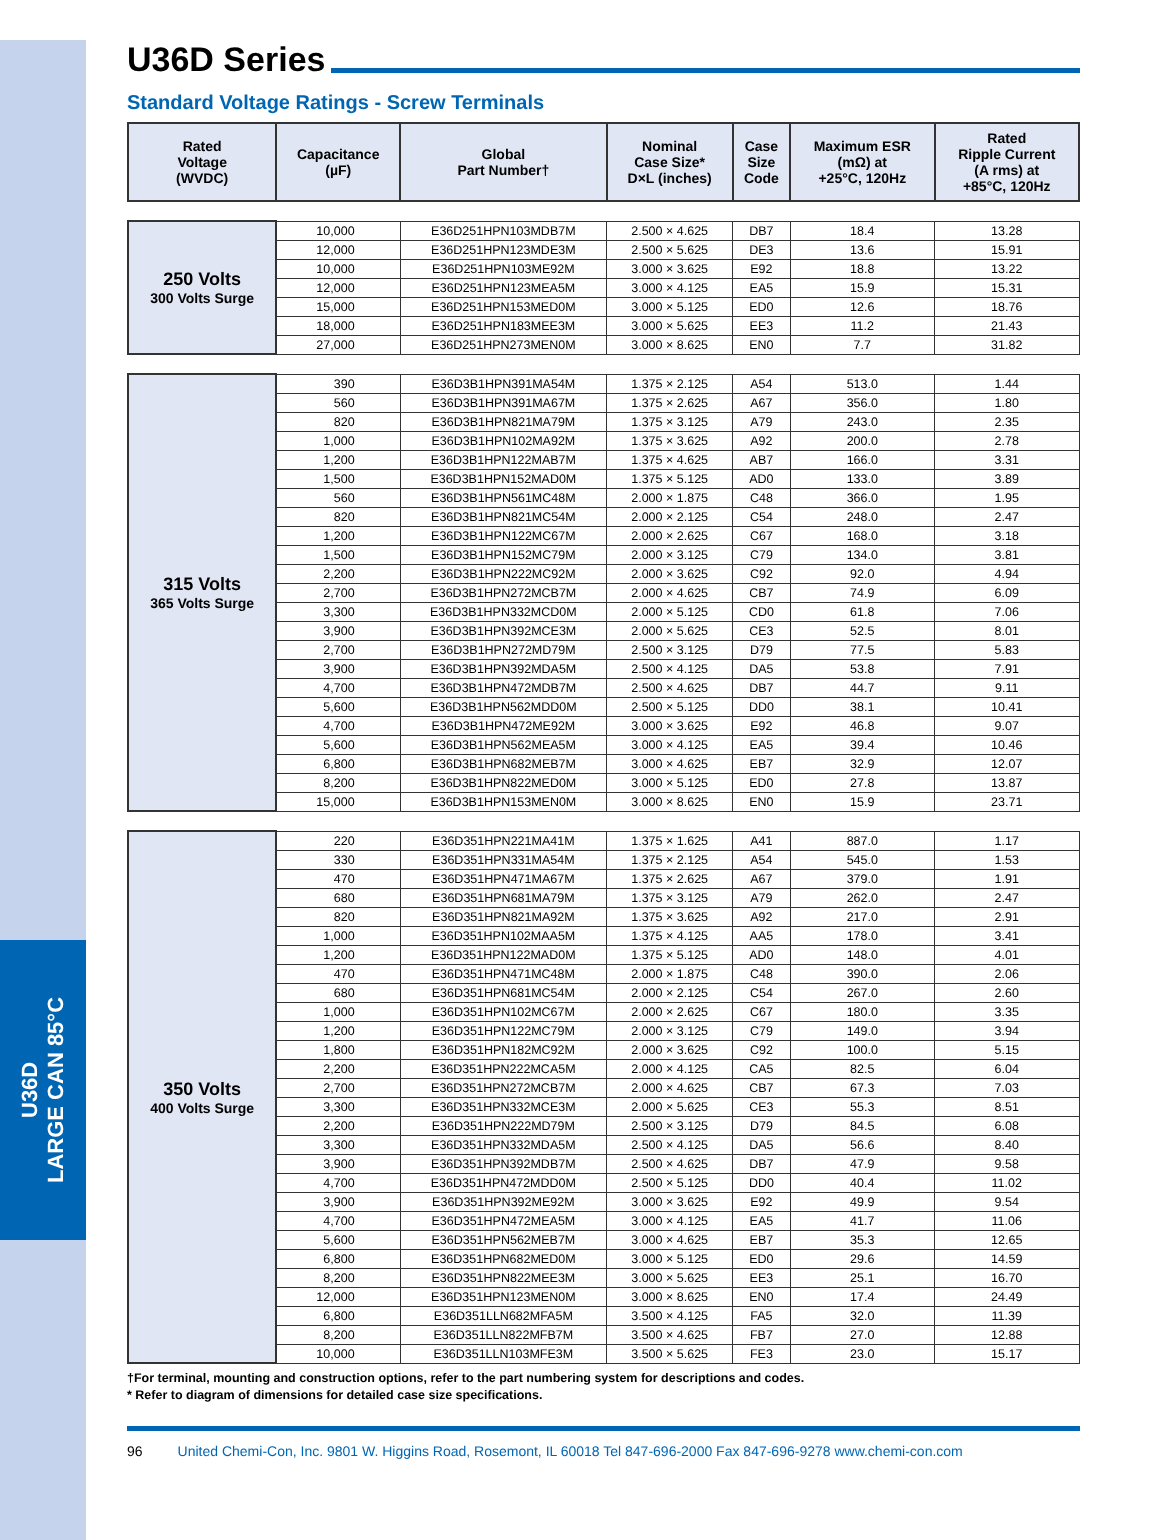U36D
LARGE CAN 85°C
U36D Series
Standard Voltage Ratings - Screw Terminals
| Rated Voltage (WVDC) | Capacitance (µF) | Global Part Number† | Nominal Case Size* D×L (inches) | Case Size Code | Maximum ESR (mΩ) at +25°C, 120Hz | Rated Ripple Current (A rms) at +85°C, 120Hz |
| --- | --- | --- | --- | --- | --- | --- |
| 250 Volts 300 Volts Surge | 10,000 | E36D251HPN103MDB7M | 2.500 × 4.625 | DB7 | 18.4 | 13.28 |
| | 12,000 | E36D251HPN123MDE3M | 2.500 × 5.625 | DE3 | 13.6 | 15.91 |
| | 10,000 | E36D251HPN103ME92M | 3.000 × 3.625 | E92 | 18.8 | 13.22 |
| | 12,000 | E36D251HPN123MEA5M | 3.000 × 4.125 | EA5 | 15.9 | 15.31 |
| | 15,000 | E36D251HPN153MED0M | 3.000 × 5.125 | ED0 | 12.6 | 18.76 |
| | 18,000 | E36D251HPN183MEE3M | 3.000 × 5.625 | EE3 | 11.2 | 21.43 |
| | 27,000 | E36D251HPN273MEN0M | 3.000 × 8.625 | EN0 | 7.7 | 31.82 |
| 315 Volts 365 Volts Surge | 390 | E36D3B1HPN391MA54M | 1.375 × 2.125 | A54 | 513.0 | 1.44 |
| | 560 | E36D3B1HPN391MA67M | 1.375 × 2.625 | A67 | 356.0 | 1.80 |
| | 820 | E36D3B1HPN821MA79M | 1.375 × 3.125 | A79 | 243.0 | 2.35 |
| | 1,000 | E36D3B1HPN102MA92M | 1.375 × 3.625 | A92 | 200.0 | 2.78 |
| | 1,200 | E36D3B1HPN122MAB7M | 1.375 × 4.625 | AB7 | 166.0 | 3.31 |
| | 1,500 | E36D3B1HPN152MAD0M | 1.375 × 5.125 | AD0 | 133.0 | 3.89 |
| | 560 | E36D3B1HPN561MC48M | 2.000 × 1.875 | C48 | 366.0 | 1.95 |
| | 820 | E36D3B1HPN821MC54M | 2.000 × 2.125 | C54 | 248.0 | 2.47 |
| | 1,200 | E36D3B1HPN122MC67M | 2.000 × 2.625 | C67 | 168.0 | 3.18 |
| | 1,500 | E36D3B1HPN152MC79M | 2.000 × 3.125 | C79 | 134.0 | 3.81 |
| | 2,200 | E36D3B1HPN222MC92M | 2.000 × 3.625 | C92 | 92.0 | 4.94 |
| | 2,700 | E36D3B1HPN272MCB7M | 2.000 × 4.625 | CB7 | 74.9 | 6.09 |
| | 3,300 | E36D3B1HPN332MCD0M | 2.000 × 5.125 | CD0 | 61.8 | 7.06 |
| | 3,900 | E36D3B1HPN392MCE3M | 2.000 × 5.625 | CE3 | 52.5 | 8.01 |
| | 2,700 | E36D3B1HPN272MD79M | 2.500 × 3.125 | D79 | 77.5 | 5.83 |
| | 3,900 | E36D3B1HPN392MDA5M | 2.500 × 4.125 | DA5 | 53.8 | 7.91 |
| | 4,700 | E36D3B1HPN472MDB7M | 2.500 × 4.625 | DB7 | 44.7 | 9.11 |
| | 5,600 | E36D3B1HPN562MDD0M | 2.500 × 5.125 | DD0 | 38.1 | 10.41 |
| | 4,700 | E36D3B1HPN472ME92M | 3.000 × 3.625 | E92 | 46.8 | 9.07 |
| | 5,600 | E36D3B1HPN562MEA5M | 3.000 × 4.125 | EA5 | 39.4 | 10.46 |
| | 6,800 | E36D3B1HPN682MEB7M | 3.000 × 4.625 | EB7 | 32.9 | 12.07 |
| | 8,200 | E36D3B1HPN822MED0M | 3.000 × 5.125 | ED0 | 27.8 | 13.87 |
| | 15,000 | E36D3B1HPN153MEN0M | 3.000 × 8.625 | EN0 | 15.9 | 23.71 |
| 350 Volts 400 Volts Surge | 220 | E36D351HPN221MA41M | 1.375 × 1.625 | A41 | 887.0 | 1.17 |
| | 330 | E36D351HPN331MA54M | 1.375 × 2.125 | A54 | 545.0 | 1.53 |
| | 470 | E36D351HPN471MA67M | 1.375 × 2.625 | A67 | 379.0 | 1.91 |
| | 680 | E36D351HPN681MA79M | 1.375 × 3.125 | A79 | 262.0 | 2.47 |
| | 820 | E36D351HPN821MA92M | 1.375 × 3.625 | A92 | 217.0 | 2.91 |
| | 1,000 | E36D351HPN102MAA5M | 1.375 × 4.125 | AA5 | 178.0 | 3.41 |
| | 1,200 | E36D351HPN122MAD0M | 1.375 × 5.125 | AD0 | 148.0 | 4.01 |
| | 470 | E36D351HPN471MC48M | 2.000 × 1.875 | C48 | 390.0 | 2.06 |
| | 680 | E36D351HPN681MC54M | 2.000 × 2.125 | C54 | 267.0 | 2.60 |
| | 1,000 | E36D351HPN102MC67M | 2.000 × 2.625 | C67 | 180.0 | 3.35 |
| | 1,200 | E36D351HPN122MC79M | 2.000 × 3.125 | C79 | 149.0 | 3.94 |
| | 1,800 | E36D351HPN182MC92M | 2.000 × 3.625 | C92 | 100.0 | 5.15 |
| | 2,200 | E36D351HPN222MCA5M | 2.000 × 4.125 | CA5 | 82.5 | 6.04 |
| | 2,700 | E36D351HPN272MCB7M | 2.000 × 4.625 | CB7 | 67.3 | 7.03 |
| | 3,300 | E36D351HPN332MCE3M | 2.000 × 5.625 | CE3 | 55.3 | 8.51 |
| | 2,200 | E36D351HPN222MD79M | 2.500 × 3.125 | D79 | 84.5 | 6.08 |
| | 3,300 | E36D351HPN332MDA5M | 2.500 × 4.125 | DA5 | 56.6 | 8.40 |
| | 3,900 | E36D351HPN392MDB7M | 2.500 × 4.625 | DB7 | 47.9 | 9.58 |
| | 4,700 | E36D351HPN472MDD0M | 2.500 × 5.125 | DD0 | 40.4 | 11.02 |
| | 3,900 | E36D351HPN392ME92M | 3.000 × 3.625 | E92 | 49.9 | 9.54 |
| | 4,700 | E36D351HPN472MEA5M | 3.000 × 4.125 | EA5 | 41.7 | 11.06 |
| | 5,600 | E36D351HPN562MEB7M | 3.000 × 4.625 | EB7 | 35.3 | 12.65 |
| | 6,800 | E36D351HPN682MED0M | 3.000 × 5.125 | ED0 | 29.6 | 14.59 |
| | 8,200 | E36D351HPN822MEE3M | 3.000 × 5.625 | EE3 | 25.1 | 16.70 |
| | 12,000 | E36D351HPN123MEN0M | 3.000 × 8.625 | EN0 | 17.4 | 24.49 |
| | 6,800 | E36D351LLN682MFA5M | 3.500 × 4.125 | FA5 | 32.0 | 11.39 |
| | 8,200 | E36D351LLN822MFB7M | 3.500 × 4.625 | FB7 | 27.0 | 12.88 |
| | 10,000 | E36D351LLN103MFE3M | 3.500 × 5.625 | FE3 | 23.0 | 15.17 |
†For terminal, mounting and construction options, refer to the part numbering system for descriptions and codes.
* Refer to diagram of dimensions for detailed case size specifications.
96 United Chemi-Con, Inc. 9801 W. Higgins Road, Rosemont, IL 60018 Tel 847-696-2000 Fax 847-696-9278 www.chemi-con.com